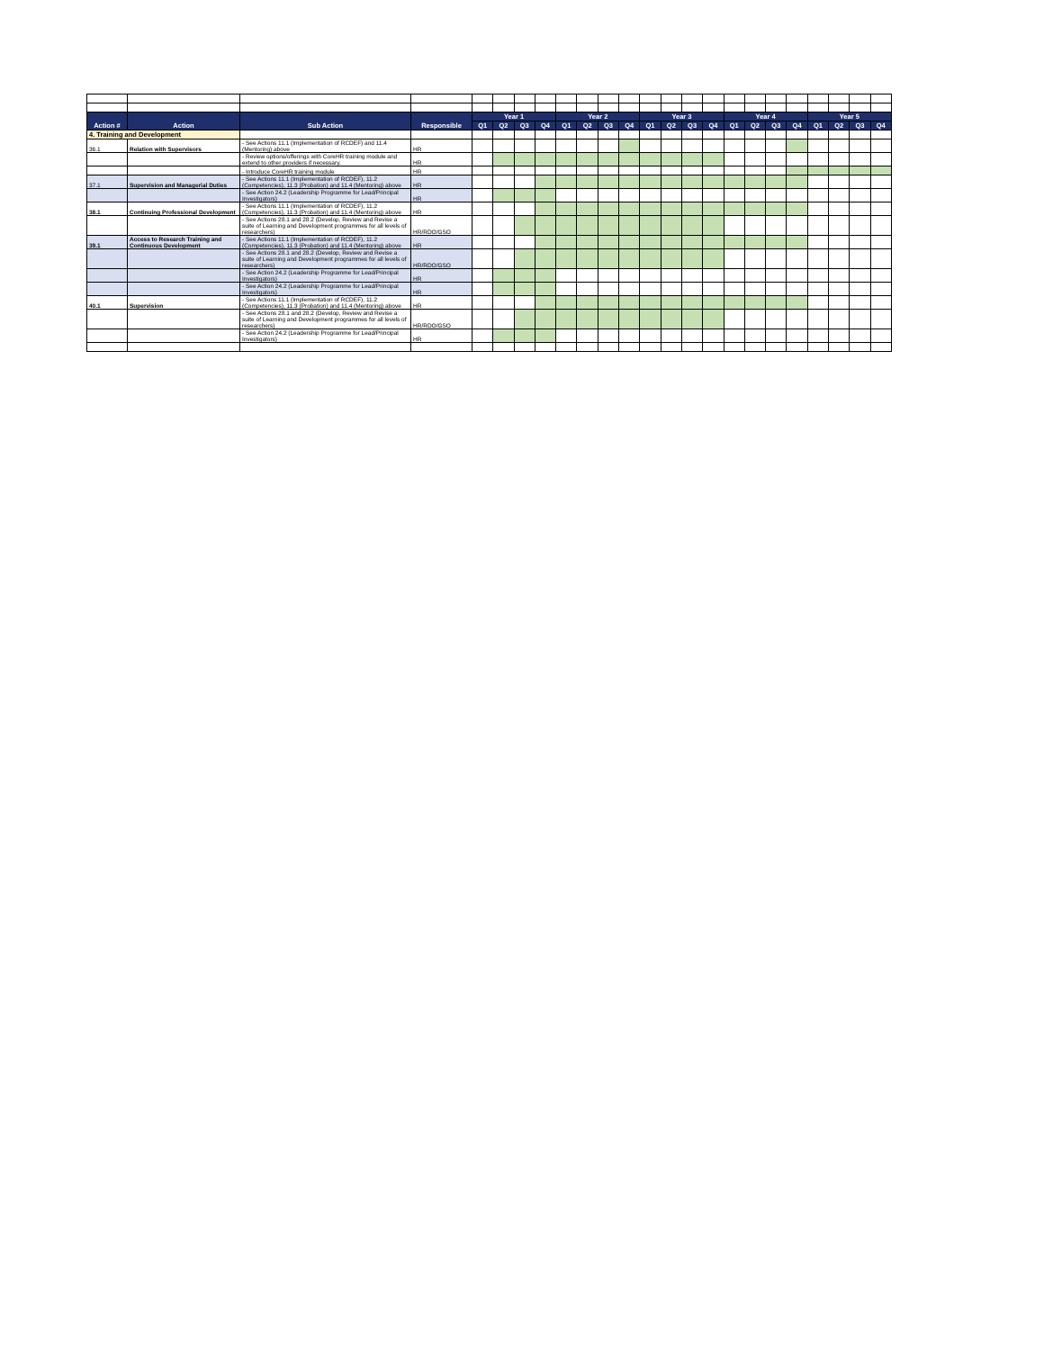| Action # | Action | Sub Action | Responsible | Year 1 | | | | Year 2 | | | | Year 3 | | | | Year 4 | | | | Year 5 | | | |
| --- | --- | --- | --- | --- | --- | --- | --- | --- | --- | --- | --- | --- | --- | --- | --- | --- | --- | --- | --- | --- | --- | --- | --- |
| | | | | Q1 | Q2 | Q3 | Q4 | Q1 | Q2 | Q3 | Q4 | Q1 | Q2 | Q3 | Q4 | Q1 | Q2 | Q3 | Q4 | Q1 | Q2 | Q3 | Q4 |
| 4. Training and Development | | | | | | | | | | | | | | | | | | | | | | | |
| 36.1 | Relation with Supervisors | - See Actions 11.1 (Implementation of RCDEF) and 11.4 (Mentoring) above | HR | | | | | | | | | | | | | | | | | | | | |
| | | - Review options/offerings with CoreHR training module and extend to other providers if necessary. | HR | | | | | | | | | | | | | | | | | | | | |
| | | - Introduce CoreHR training module | HR | | | | | | | | | | | | | | | | | | | | |
| 37.1 | Supervision and Managerial Duties | - See Actions 11.1 (Implementation of RCDEF), 11.2 (Competencies), 11.3 (Probation) and 11.4 (Mentoring) above | HR | | | | | | | | | | | | | | | | | | | | |
| | | - See Action 24.2 (Leadership Programme for Lead/Principal Investigators) | HR | | | | | | | | | | | | | | | | | | | | |
| 38.1 | Continuing Professional Development | - See Actions 11.1 (Implementation of RCDEF), 11.2 (Competencies), 11.3 (Probation) and 11.4 (Mentoring) above | HR | | | | | | | | | | | | | | | | | | | | |
| | | - See Actions 28.1 and 28.2 (Develop, Review and Revise a suite of Learning and Development programmes for all levels of researchers) | HR/RDO/GSO | | | | | | | | | | | | | | | | | | | | |
| 39.1 | Access to Research Training and Continuous Development | - See Actions 11.1 (Implementation of RCDEF), 11.2 (Competencies), 11.3 (Probation) and 11.4 (Mentoring) above | HR | | | | | | | | | | | | | | | | | | | | |
| | | - See Actions 28.1 and 28.2 (Develop, Review and Revise a suite of Learning and Development programmes for all levels of researchers) | HR/RDO/GSO | | | | | | | | | | | | | | | | | | | | |
| | | - See Action 24.2 (Leadership Programme for Lead/Principal Investigators) | HR | | | | | | | | | | | | | | | | | | | | |
| | | - See Action 24.2 (Leadership Programme for Lead/Principal Investigators) | HR | | | | | | | | | | | | | | | | | | | | |
| 40.1 | Supervision | - See Actions 11.1 (Implementation of RCDEF), 11.2 (Competencies), 11.3 (Probation) and 11.4 (Mentoring) above | HR | | | | | | | | | | | | | | | | | | | | |
| | | - See Actions 28.1 and 28.2 (Develop, Review and Revise a suite of Learning and Development programmes for all levels of researchers) | HR/RDO/GSO | | | | | | | | | | | | | | | | | | | | |
| | | - See Action 24.2 (Leadership Programme for Lead/Principal Investigators) | HR | | | | | | | | | | | | | | | | | | | | |